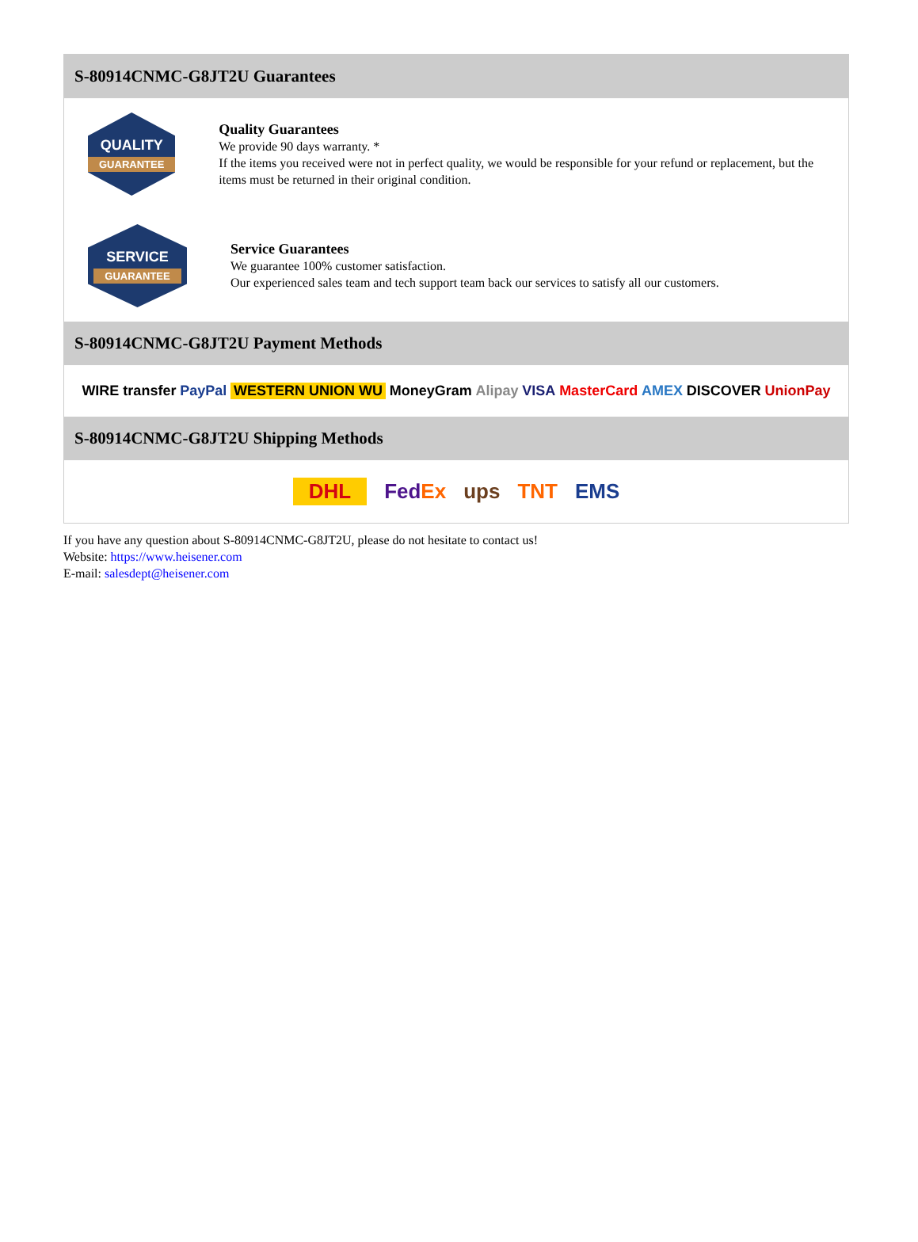S-80914CNMC-G8JT2U Guarantees
QUALITY
GUARANTEE
Quality Guarantees
We provide 90 days warranty. *
If the items you received were not in perfect quality, we would be responsible for your refund or replacement, but the items must be returned in their original condition.
SERVICE
GUARANTEE
Service Guarantees
We guarantee 100% customer satisfaction.
Our experienced sales team and tech support team back our services to satisfy all our customers.
S-80914CNMC-G8JT2U Payment Methods
WIRE transfer PayPal WESTERN UNION WU MoneyGram Alipay VISA MasterCard AMEX DISCOVER UnionPay
S-80914CNMC-G8JT2U Shipping Methods
DHL FedEx ups TNT EMS
If you have any question about S-80914CNMC-G8JT2U, please do not hesitate to contact us!
Website: https://www.heisener.com
E-mail: salesdept@heisener.com